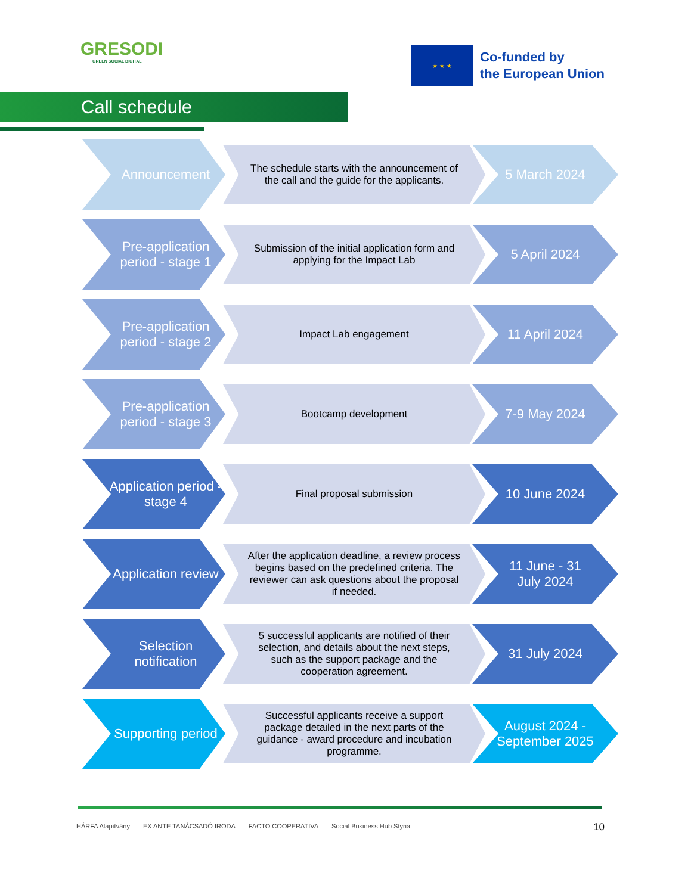GRESODI
GREEN SOCIAL DIGITAL
★ ★ ★
Co-funded by
the European Union
Call schedule
Announcement
The schedule starts with the announcement of the call and the guide for the applicants.
5 March 2024
Pre-application period - stage 1
Submission of the initial application form and applying for the Impact Lab
5 April 2024
Pre-application period - stage 2
Impact Lab engagement
11 April 2024
Pre-application period - stage 3
Bootcamp development
7-9 May 2024
Application period - stage 4
Final proposal submission
10 June 2024
Application review
After the application deadline, a review process begins based on the predefined criteria. The reviewer can ask questions about the proposal if needed.
11 June - 31 July 2024
Selection notification
5 successful applicants are notified of their selection, and details about the next steps, such as the support package and the cooperation agreement.
31 July 2024
Supporting period
Successful applicants receive a support package detailed in the next parts of the guidance - award procedure and incubation programme.
August 2024 - September 2025
HÁRFA Alapítvány EX ANTE TANÁCSADÓ IRODA FACTO COOPERATIVA Social Business Hub Styria
10